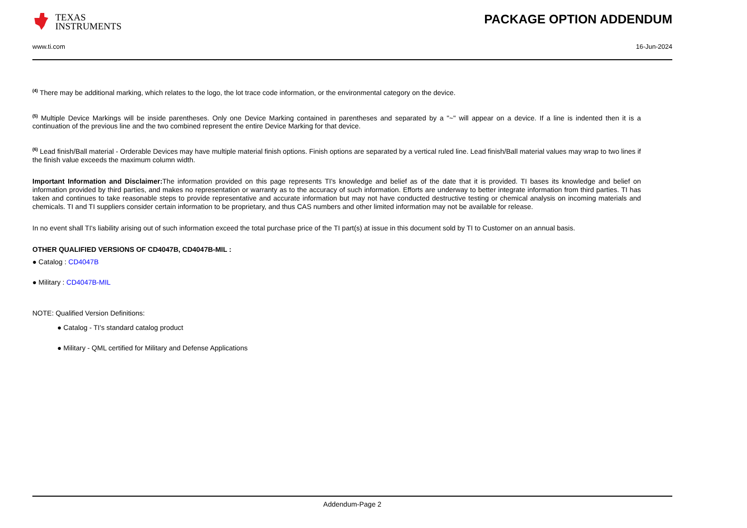TEXAS
INSTRUMENTS
PACKAGE OPTION ADDENDUM
www.ti.com 16-Jun-2024
<sup>(4)</sup> There may be additional marking, which relates to the logo, the lot trace code information, or the environmental category on the device.
<sup>(5)</sup> Multiple Device Markings will be inside parentheses. Only one Device Marking contained in parentheses and separated by a "~" will appear on a device. If a line is indented then it is a continuation of the previous line and the two combined represent the entire Device Marking for that device.
<sup>(6)</sup> Lead finish/Ball material - Orderable Devices may have multiple material finish options. Finish options are separated by a vertical ruled line. Lead finish/Ball material values may wrap to two lines if the finish value exceeds the maximum column width.
Important Information and Disclaimer: The information provided on this page represents TI's knowledge and belief as of the date that it is provided. TI bases its knowledge and belief on information provided by third parties, and makes no representation or warranty as to the accuracy of such information. Efforts are underway to better integrate information from third parties. TI has taken and continues to take reasonable steps to provide representative and accurate information but may not have conducted destructive testing or chemical analysis on incoming materials and chemicals. TI and TI suppliers consider certain information to be proprietary, and thus CAS numbers and other limited information may not be available for release.
In no event shall TI's liability arising out of such information exceed the total purchase price of the TI part(s) at issue in this document sold by TI to Customer on an annual basis.
OTHER QUALIFIED VERSIONS OF CD4047B, CD4047B-MIL :
● Catalog : CD4047B
● Military : CD4047B-MIL
NOTE: Qualified Version Definitions:
● Catalog - TI's standard catalog product
● Military - QML certified for Military and Defense Applications
Addendum-Page 2